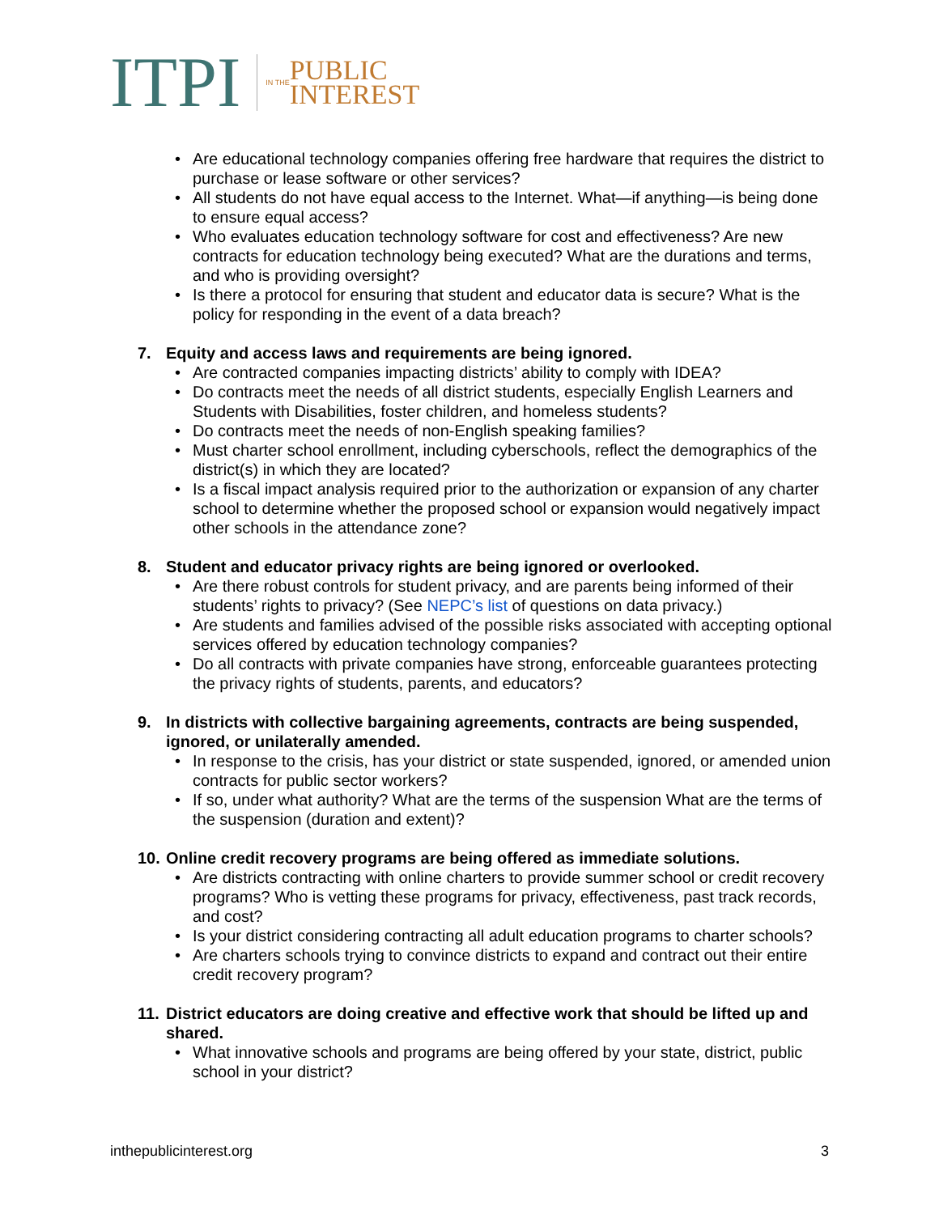ITPI
IN THE
PUBLIC
INTEREST
Are educational technology companies offering free hardware that requires the district to purchase or lease software or other services?
All students do not have equal access to the Internet. What—if anything—is being done to ensure equal access?
Who evaluates education technology software for cost and effectiveness? Are new contracts for education technology being executed? What are the durations and terms, and who is providing oversight?
Is there a protocol for ensuring that student and educator data is secure? What is the policy for responding in the event of a data breach?
7. Equity and access laws and requirements are being ignored.
Are contracted companies impacting districts’ ability to comply with IDEA?
Do contracts meet the needs of all district students, especially English Learners and Students with Disabilities, foster children, and homeless students?
Do contracts meet the needs of non-English speaking families?
Must charter school enrollment, including cyberschools, reflect the demographics of the district(s) in which they are located?
Is a fiscal impact analysis required prior to the authorization or expansion of any charter school to determine whether the proposed school or expansion would negatively impact other schools in the attendance zone?
8. Student and educator privacy rights are being ignored or overlooked.
Are there robust controls for student privacy, and are parents being informed of their students’ rights to privacy? (See NEPC’s list of questions on data privacy.)
Are students and families advised of the possible risks associated with accepting optional services offered by education technology companies?
Do all contracts with private companies have strong, enforceable guarantees protecting the privacy rights of students, parents, and educators?
9. In districts with collective bargaining agreements, contracts are being suspended, ignored, or unilaterally amended.
In response to the crisis, has your district or state suspended, ignored, or amended union contracts for public sector workers?
If so, under what authority? What are the terms of the suspension What are the terms of the suspension (duration and extent)?
10. Online credit recovery programs are being offered as immediate solutions.
Are districts contracting with online charters to provide summer school or credit recovery programs? Who is vetting these programs for privacy, effectiveness, past track records, and cost?
Is your district considering contracting all adult education programs to charter schools?
Are charters schools trying to convince districts to expand and contract out their entire credit recovery program?
11. District educators are doing creative and effective work that should be lifted up and shared.
What innovative schools and programs are being offered by your state, district, public school in your district?
inthepublicinterest.org 3